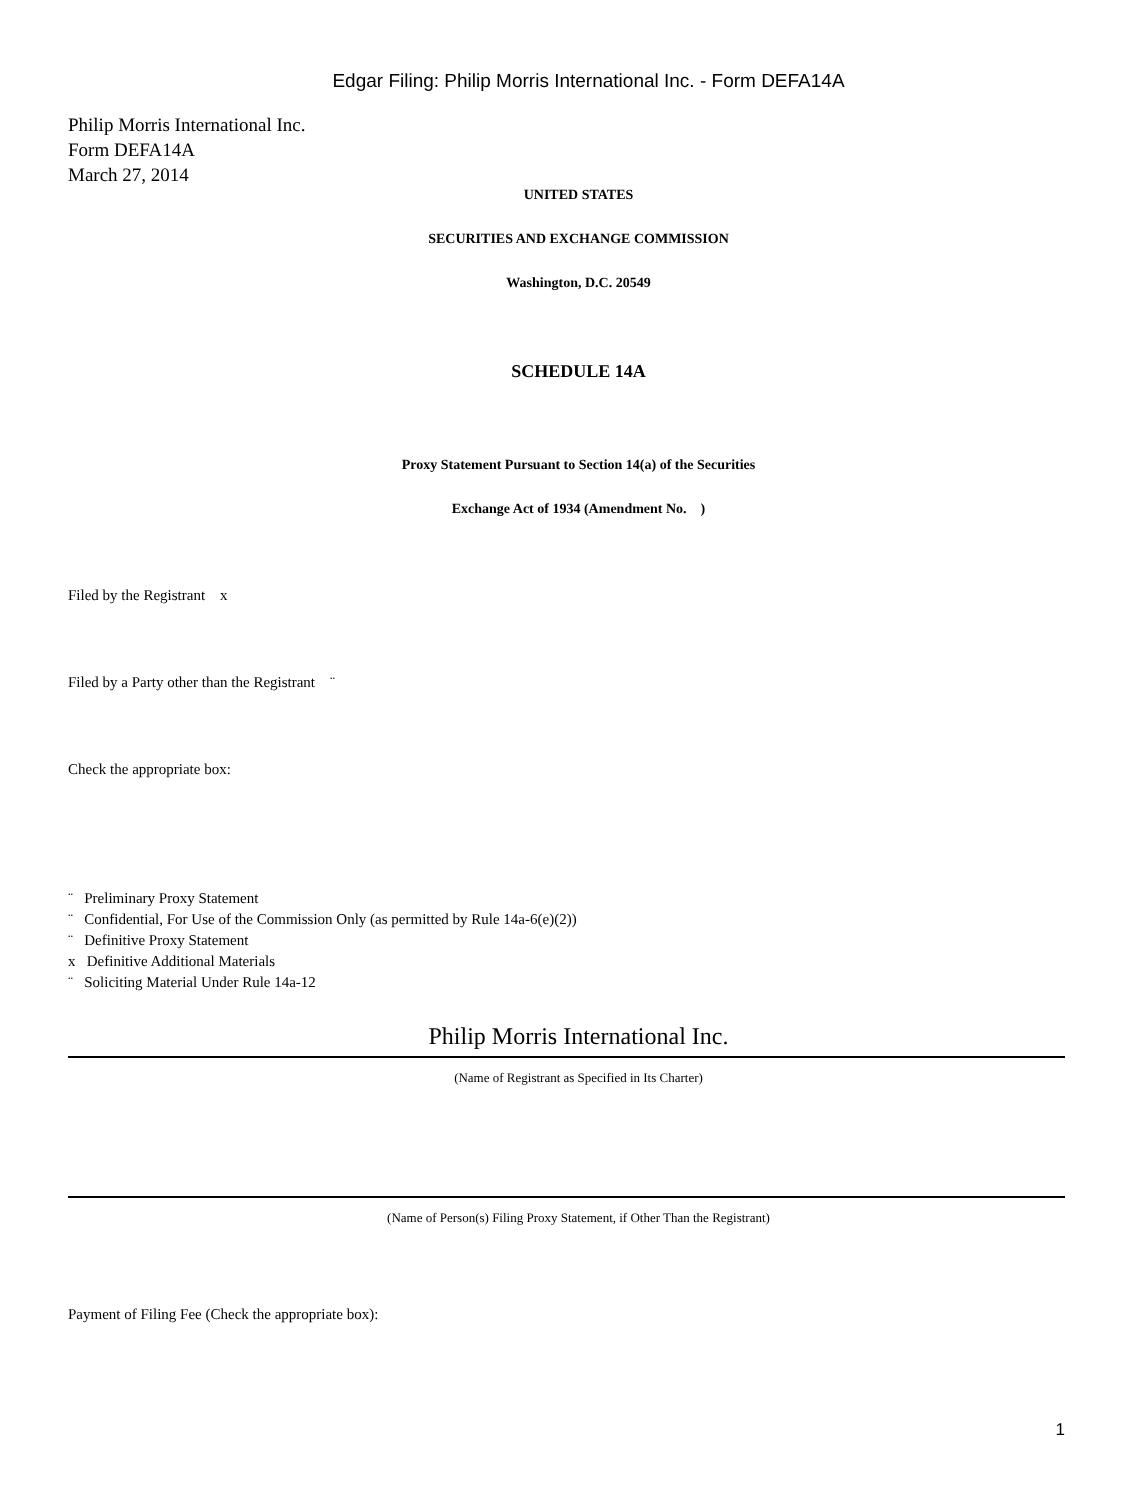Edgar Filing: Philip Morris International Inc. - Form DEFA14A
Philip Morris International Inc.
Form DEFA14A
March 27, 2014
UNITED STATES
SECURITIES AND EXCHANGE COMMISSION
Washington, D.C. 20549
SCHEDULE 14A
Proxy Statement Pursuant to Section 14(a) of the Securities
Exchange Act of 1934 (Amendment No. )
Filed by the Registrant x
Filed by a Party other than the Registrant ¨
Check the appropriate box:
¨ Preliminary Proxy Statement
¨ Confidential, For Use of the Commission Only (as permitted by Rule 14a-6(e)(2))
¨ Definitive Proxy Statement
x Definitive Additional Materials
¨ Soliciting Material Under Rule 14a-12
Philip Morris International Inc.
(Name of Registrant as Specified in Its Charter)
(Name of Person(s) Filing Proxy Statement, if Other Than the Registrant)
Payment of Filing Fee (Check the appropriate box):
1